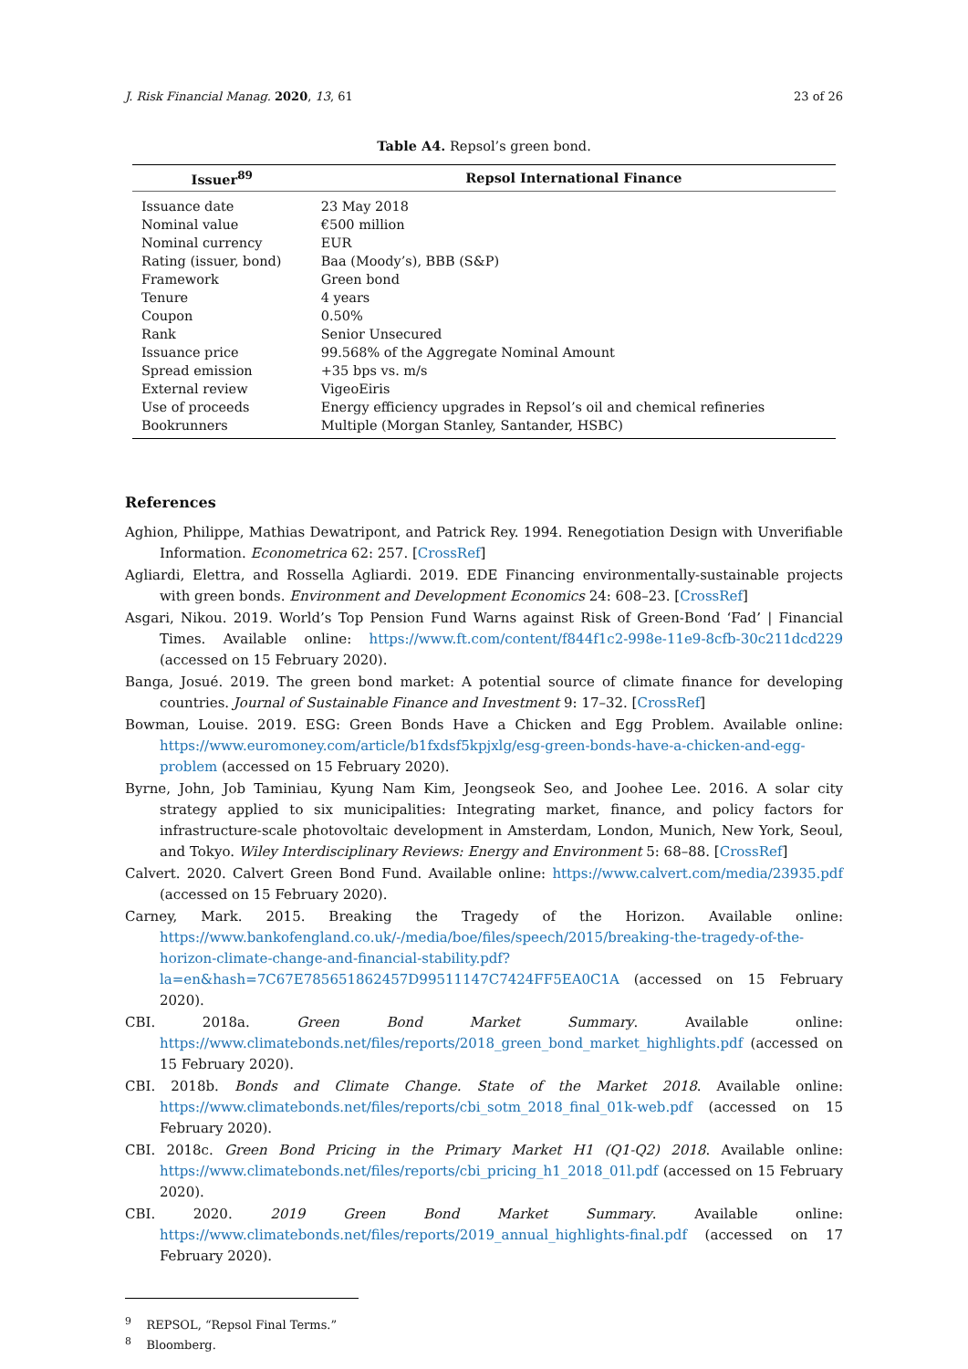J. Risk Financial Manag. 2020, 13, 61 23 of 26
Table A4. Repsol’s green bond.
| Issuer<sup>8</sup><sup>9</sup> | Repsol International Finance |
| --- | --- |
| Issuance date | 23 May 2018 |
| Nominal value | €500 million |
| Nominal currency | EUR |
| Rating (issuer, bond) | Baa (Moody’s), BBB (S&P) |
| Framework | Green bond |
| Tenure | 4 years |
| Coupon | 0.50% |
| Rank | Senior Unsecured |
| Issuance price | 99.568% of the Aggregate Nominal Amount |
| Spread emission | +35 bps vs. m/s |
| External review | VigeoEiris |
| Use of proceeds | Energy efficiency upgrades in Repsol’s oil and chemical refineries |
| Bookrunners | Multiple (Morgan Stanley, Santander, HSBC) |
References
Aghion, Philippe, Mathias Dewatripont, and Patrick Rey. 1994. Renegotiation Design with Unverifiable Information. Econometrica 62: 257. [CrossRef]
Agliardi, Elettra, and Rossella Agliardi. 2019. EDE Financing environmentally-sustainable projects with green bonds. Environment and Development Economics 24: 608–23. [CrossRef]
Asgari, Nikou. 2019. World’s Top Pension Fund Warns against Risk of Green-Bond ‘Fad’ | Financial Times. Available online: https://www.ft.com/content/f844f1c2-998e-11e9-8cfb-30c211dcd229 (accessed on 15 February 2020).
Banga, Josué. 2019. The green bond market: A potential source of climate finance for developing countries. Journal of Sustainable Finance and Investment 9: 17–32. [CrossRef]
Bowman, Louise. 2019. ESG: Green Bonds Have a Chicken and Egg Problem. Available online: https://www.euromoney.com/article/b1fxdsf5kpjxlg/esg-green-bonds-have-a-chicken-and-egg-problem (accessed on 15 February 2020).
Byrne, John, Job Taminiau, Kyung Nam Kim, Jeongseok Seo, and Joohee Lee. 2016. A solar city strategy applied to six municipalities: Integrating market, finance, and policy factors for infrastructure-scale photovoltaic development in Amsterdam, London, Munich, New York, Seoul, and Tokyo. Wiley Interdisciplinary Reviews: Energy and Environment 5: 68–88. [CrossRef]
Calvert. 2020. Calvert Green Bond Fund. Available online: https://www.calvert.com/media/23935.pdf (accessed on 15 February 2020).
Carney, Mark. 2015. Breaking the Tragedy of the Horizon. Available online: https://www.bankofengland.co.uk/-/media/boe/files/speech/2015/breaking-the-tragedy-of-the-horizon-climate-change-and-financial-stability.pdf?la=en&hash=7C67E785651862457D99511147C7424FF5EA0C1A (accessed on 15 February 2020).
CBI. 2018a. Green Bond Market Summary. Available online: https://www.climatebonds.net/files/reports/2018_green_bond_market_highlights.pdf (accessed on 15 February 2020).
CBI. 2018b. Bonds and Climate Change. State of the Market 2018. Available online: https://www.climatebonds.net/files/reports/cbi_sotm_2018_final_01k-web.pdf (accessed on 15 February 2020).
CBI. 2018c. Green Bond Pricing in the Primary Market H1 (Q1-Q2) 2018. Available online: https://www.climatebonds.net/files/reports/cbi_pricing_h1_2018_01l.pdf (accessed on 15 February 2020).
CBI. 2020. 2019 Green Bond Market Summary. Available online: https://www.climatebonds.net/files/reports/2019_annual_highlights-final.pdf (accessed on 17 February 2020).
<sup>9</sup> REPSOL, “Repsol Final Terms.”
<sup>8</sup> Bloomberg.